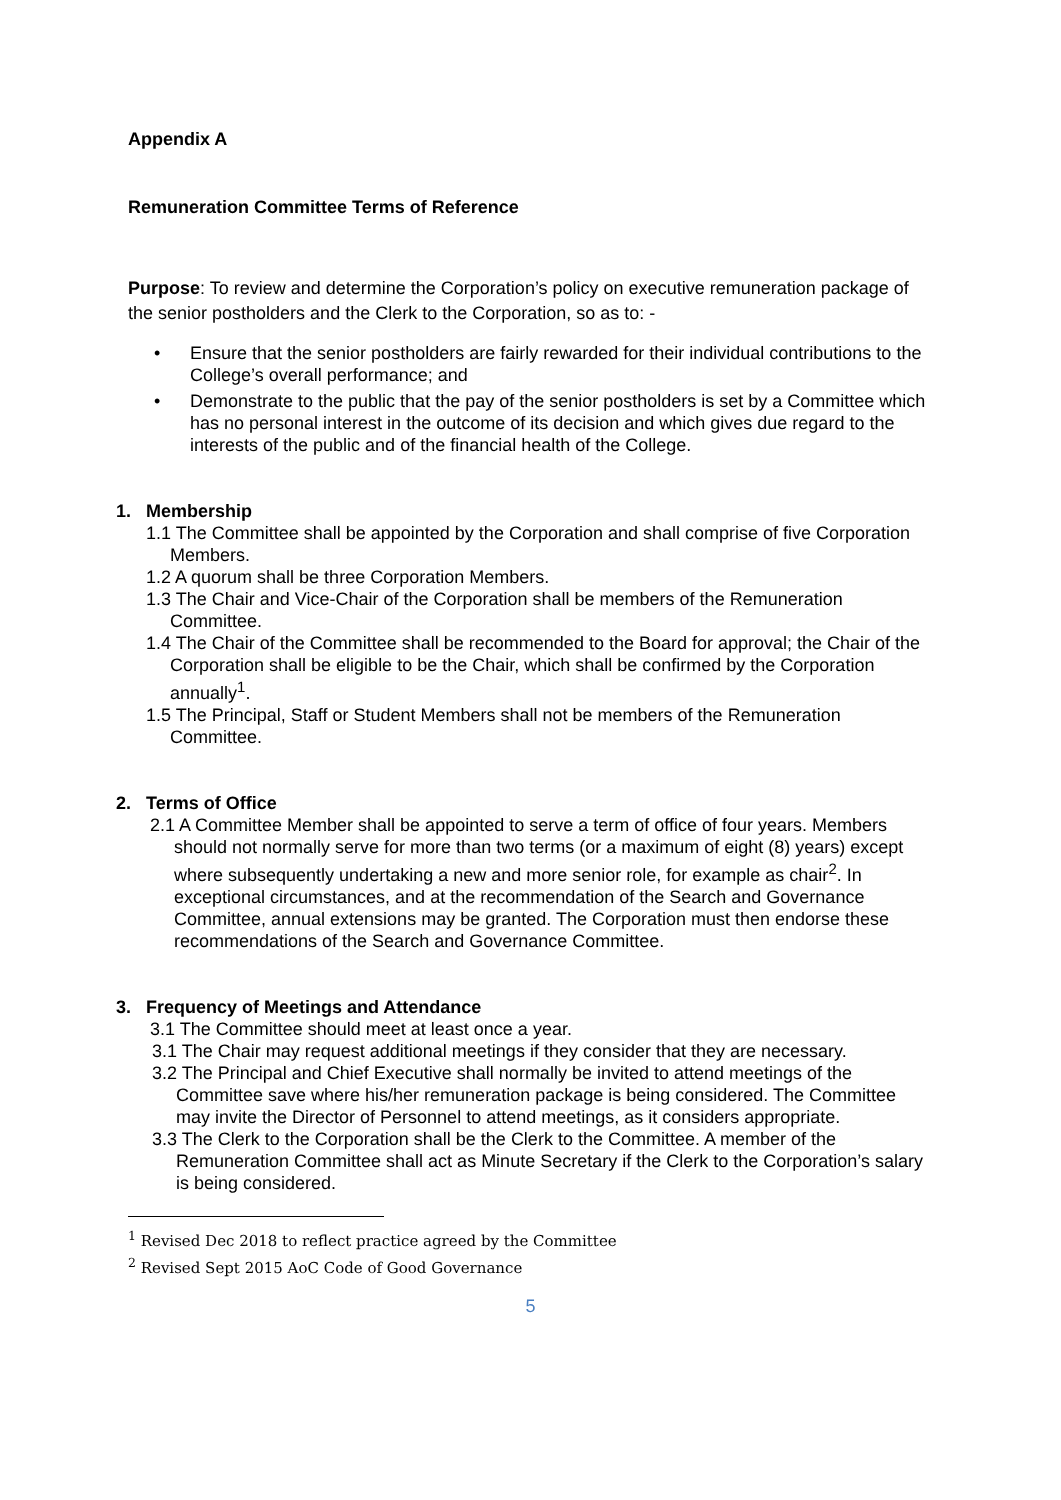Appendix A
Remuneration Committee Terms of Reference
Purpose: To review and determine the Corporation’s policy on executive remuneration package of the senior postholders and the Clerk to the Corporation, so as to: -
• Ensure that the senior postholders are fairly rewarded for their individual contributions to the College’s overall performance; and
• Demonstrate to the public that the pay of the senior postholders is set by a Committee which has no personal interest in the outcome of its decision and which gives due regard to the interests of the public and of the financial health of the College.
1. Membership
1.1 The Committee shall be appointed by the Corporation and shall comprise of five Corporation Members.
1.2 A quorum shall be three Corporation Members.
1.3 The Chair and Vice-Chair of the Corporation shall be members of the Remuneration Committee.
1.4 The Chair of the Committee shall be recommended to the Board for approval; the Chair of the Corporation shall be eligible to be the Chair, which shall be confirmed by the Corporation annually<sup>1</sup>.
1.5 The Principal, Staff or Student Members shall not be members of the Remuneration Committee.
2. Terms of Office
2.1 A Committee Member shall be appointed to serve a term of office of four years. Members should not normally serve for more than two terms (or a maximum of eight (8) years) except where subsequently undertaking a new and more senior role, for example as chair<sup>2</sup>. In exceptional circumstances, and at the recommendation of the Search and Governance Committee, annual extensions may be granted. The Corporation must then endorse these recommendations of the Search and Governance Committee.
3. Frequency of Meetings and Attendance
3.1 The Committee should meet at least once a year.
3.1 The Chair may request additional meetings if they consider that they are necessary.
3.2 The Principal and Chief Executive shall normally be invited to attend meetings of the Committee save where his/her remuneration package is being considered. The Committee may invite the Director of Personnel to attend meetings, as it considers appropriate.
3.3 The Clerk to the Corporation shall be the Clerk to the Committee. A member of the Remuneration Committee shall act as Minute Secretary if the Clerk to the Corporation’s salary is being considered.
<sup>1</sup> Revised Dec 2018 to reflect practice agreed by the Committee
<sup>2</sup> Revised Sept 2015 AoC Code of Good Governance
5